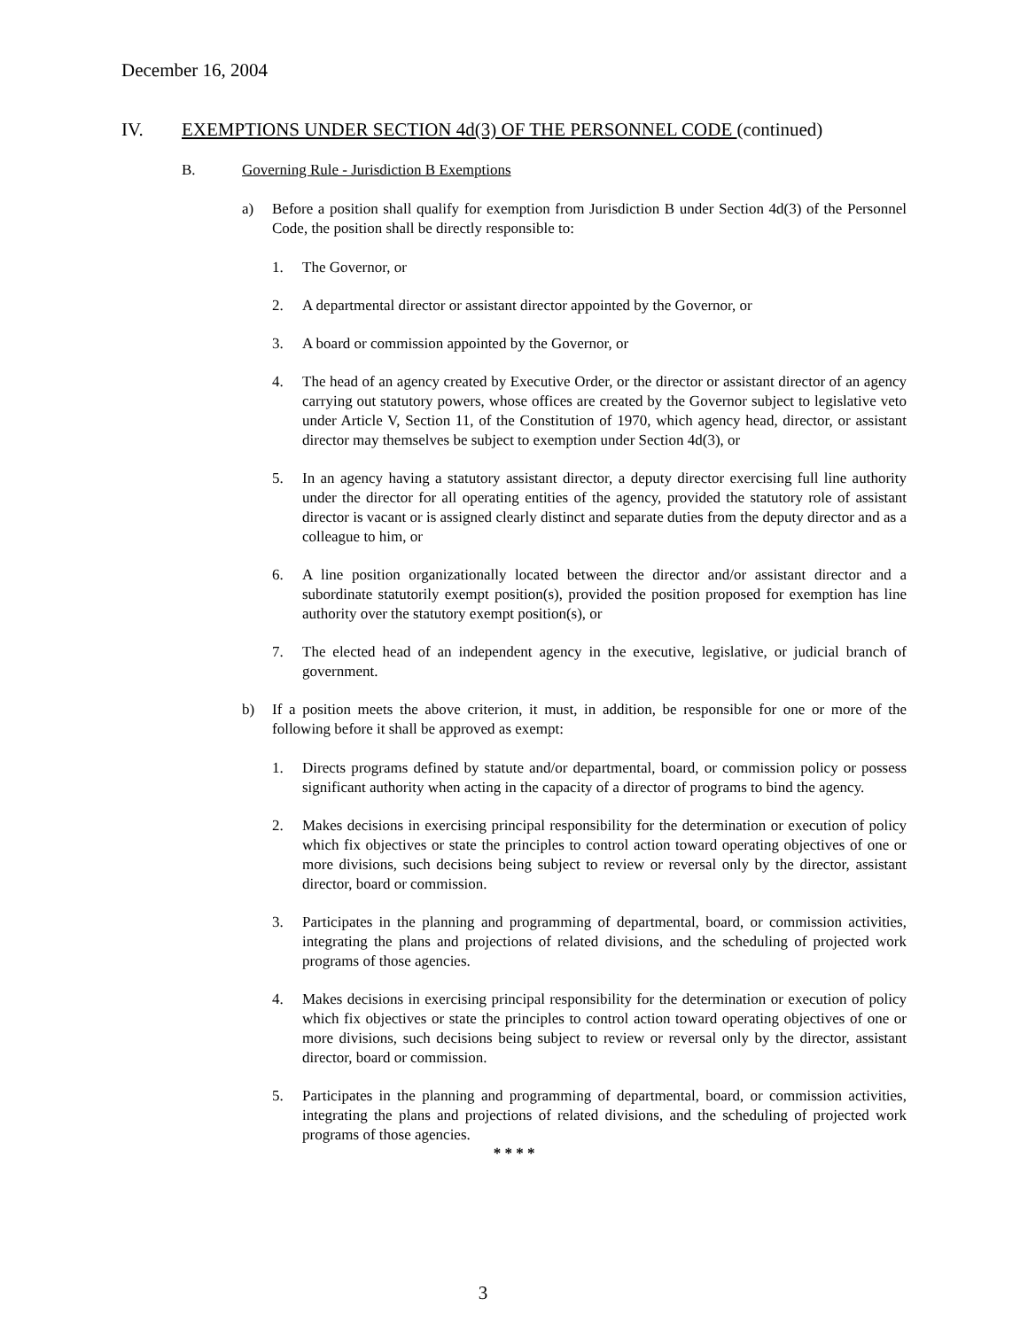December 16, 2004
IV. EXEMPTIONS UNDER SECTION 4d(3) OF THE PERSONNEL CODE (continued)
B. Governing Rule - Jurisdiction B Exemptions
a) Before a position shall qualify for exemption from Jurisdiction B under Section 4d(3) of the Personnel Code, the position shall be directly responsible to:
1. The Governor, or
2. A departmental director or assistant director appointed by the Governor, or
3. A board or commission appointed by the Governor, or
4. The head of an agency created by Executive Order, or the director or assistant director of an agency carrying out statutory powers, whose offices are created by the Governor subject to legislative veto under Article V, Section 11, of the Constitution of 1970, which agency head, director, or assistant director may themselves be subject to exemption under Section 4d(3), or
5. In an agency having a statutory assistant director, a deputy director exercising full line authority under the director for all operating entities of the agency, provided the statutory role of assistant director is vacant or is assigned clearly distinct and separate duties from the deputy director and as a colleague to him, or
6. A line position organizationally located between the director and/or assistant director and a subordinate statutorily exempt position(s), provided the position proposed for exemption has line authority over the statutory exempt position(s), or
7. The elected head of an independent agency in the executive, legislative, or judicial branch of government.
b) If a position meets the above criterion, it must, in addition, be responsible for one or more of the following before it shall be approved as exempt:
1. Directs programs defined by statute and/or departmental, board, or commission policy or possess significant authority when acting in the capacity of a director of programs to bind the agency.
2. Makes decisions in exercising principal responsibility for the determination or execution of policy which fix objectives or state the principles to control action toward operating objectives of one or more divisions, such decisions being subject to review or reversal only by the director, assistant director, board or commission.
3. Participates in the planning and programming of departmental, board, or commission activities, integrating the plans and projections of related divisions, and the scheduling of projected work programs of those agencies.
4. Makes decisions in exercising principal responsibility for the determination or execution of policy which fix objectives or state the principles to control action toward operating objectives of one or more divisions, such decisions being subject to review or reversal only by the director, assistant director, board or commission.
5. Participates in the planning and programming of departmental, board, or commission activities, integrating the plans and projections of related divisions, and the scheduling of projected work programs of those agencies.
* * * *
3